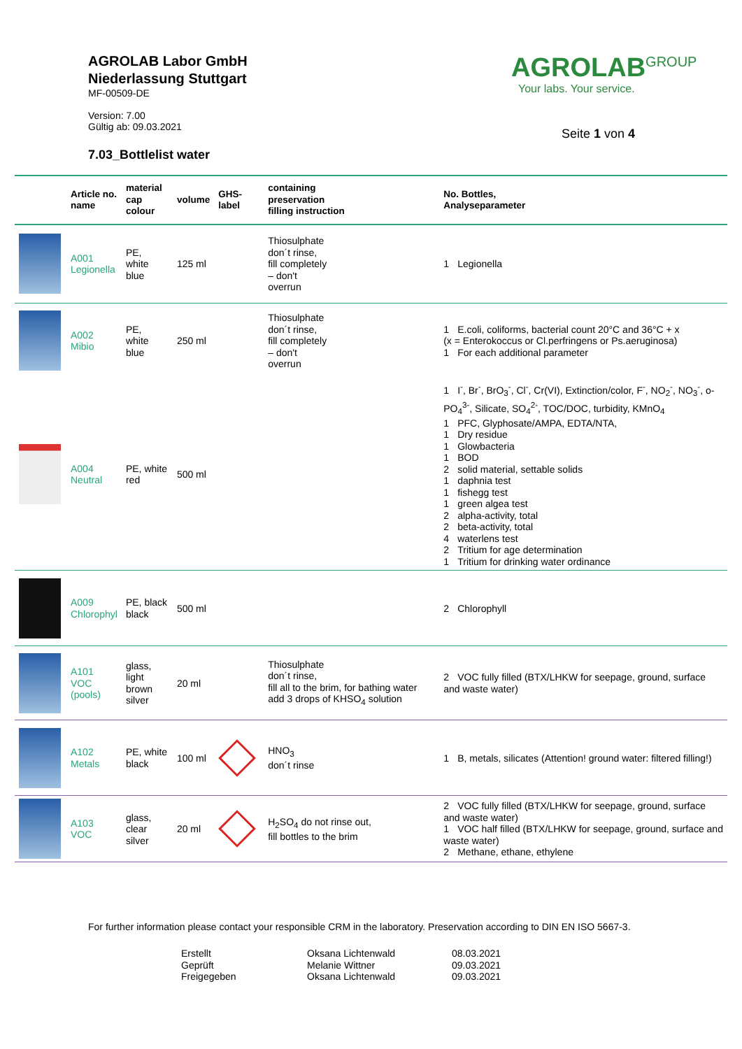AGROLAB Labor GmbH
Niederlassung Stuttgart
MF-00509-DE
Version: 7.00
Gültig ab: 09.03.2021
7.03_Bottlelist water
AGROLAB<sup>GROUP</sup>
Your labs. Your service.
Seite 1 von 4
| | Article no. name | material cap colour | volume | GHS-label | containing preservation filling instruction | No. Bottles, Analyseparameter |
| --- | --- | --- | --- | --- | --- | --- |
| | A001 Legionella | PE, white blue | 125 ml | | Thiosulphate don´t rinse, fill completely – don't overrun | 1 Legionella |
| | A002 Mibio | PE, white blue | 250 ml | | Thiosulphate don´t rinse, fill completely – don't overrun | 1 E.coli, coliforms, bacterial count 20°C and 36°C + x (x = Enterokoccus or Cl.perfringens or Ps.aeruginosa) 1 For each additional parameter |
| | A004 Neutral | PE, white red | 500 ml | | | 1 I<sup>-</sup>, Br<sup>-</sup>, BrO<sub>3</sub><sup>-</sup>, Cl<sup>-</sup>, Cr(VI), Extinction/color, F<sup>-</sup>, NO<sub>2</sub><sup>-</sup>, NO<sub>3</sub><sup>-</sup>, o-PO<sub>4</sub><sup>3-</sup>, Silicate, SO<sub>4</sub><sup>2-</sup>, TOC/DOC, turbidity, KMnO<sub>4</sub> 1 PFC, Glyphosate/AMPA, EDTA/NTA, 1 Dry residue 1 Glowbacteria 1 BOD 2 solid material, settable solids 1 daphnia test 1 fishegg test 1 green algea test 2 alpha-activity, total 2 beta-activity, total 4 waterlens test 2 Tritium for age determination 1 Tritium for drinking water ordinance |
| | A009 Chlorophyl | PE, black black | 500 ml | | | 2 Chlorophyll |
| | A101 VOC (pools) | glass, light brown silver | 20 ml | | Thiosulphate don´t rinse, fill all to the brim, for bathing water add 3 drops of KHSO<sub>4</sub> solution | 2 VOC fully filled (BTX/LHKW for seepage, ground, surface and waste water) |
| | A102 Metals | PE, white black | 100 ml | | HNO<sub>3</sub> don´t rinse | 1 B, metals, silicates (Attention! ground water: filtered filling!) |
| | A103 VOC | glass, clear silver | 20 ml | | H<sub>2</sub>SO<sub>4</sub> do not rinse out, fill bottles to the brim | 2 VOC fully filled (BTX/LHKW for seepage, ground, surface and waste water) 1 VOC half filled (BTX/LHKW for seepage, ground, surface and waste water) 2 Methane, ethane, ethylene |
For further information please contact your responsible CRM in the laboratory. Preservation according to DIN EN ISO 5667-3.
| Erstellt | Oksana Lichtenwald | 08.03.2021 |
| Geprüft | Melanie Wittner | 09.03.2021 |
| Freigegeben | Oksana Lichtenwald | 09.03.2021 |